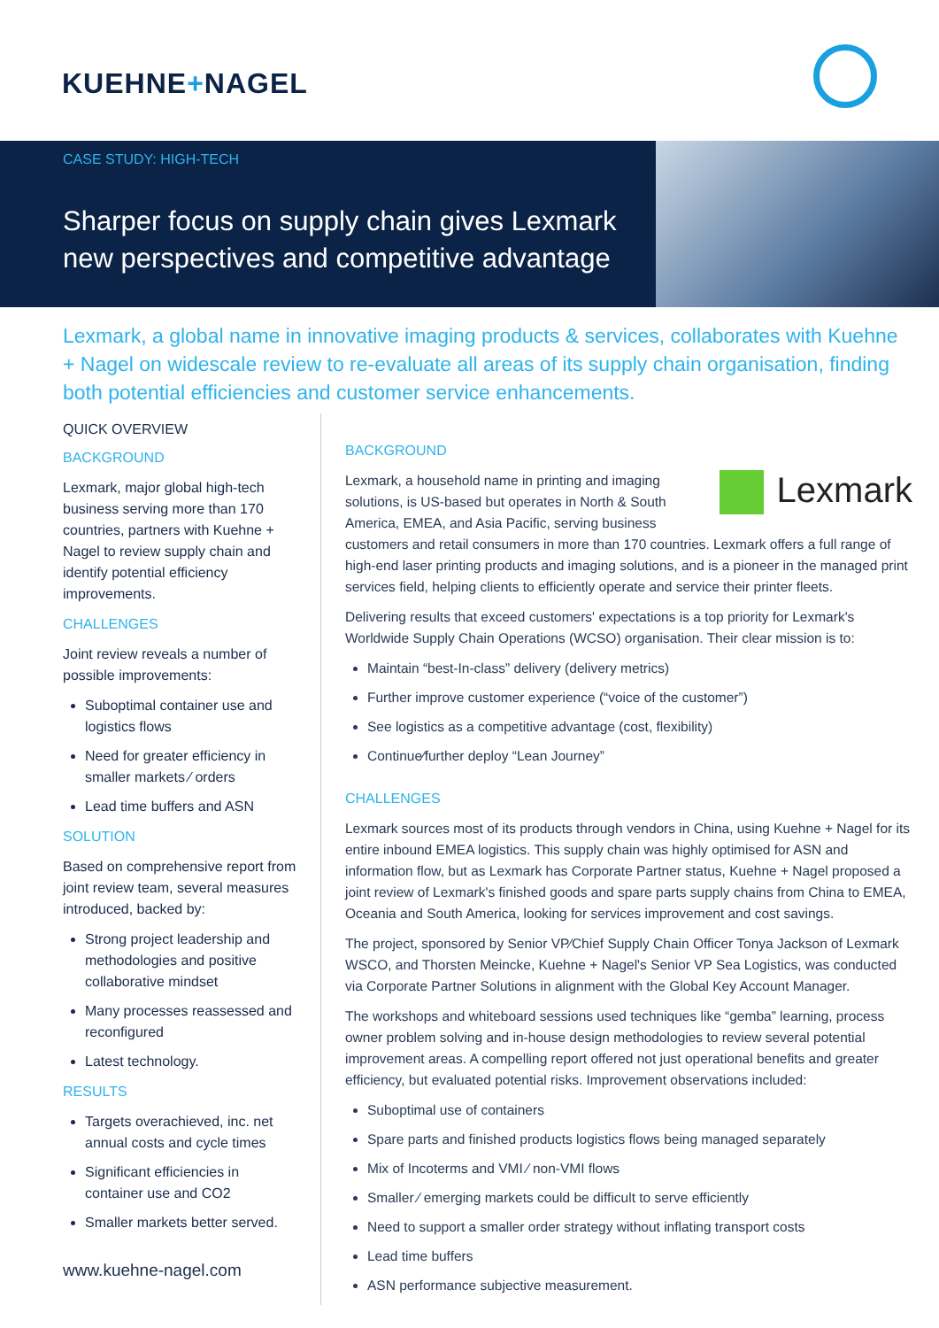KUEHNE+NAGEL
CASE STUDY: HIGH-TECH
Sharper focus on supply chain gives Lexmark new perspectives and competitive advantage
Lexmark, a global name in innovative imaging products & services, collaborates with Kuehne + Nagel on widescale review to re-evaluate all areas of its supply chain organisation, finding both potential efficiencies and customer service enhancements.
QUICK OVERVIEW
BACKGROUND
Lexmark, major global high-tech business serving more than 170 countries, partners with Kuehne + Nagel to review supply chain and identify potential efficiency improvements.
CHALLENGES
Joint review reveals a number of possible improvements:
Suboptimal container use and logistics flows
Need for greater efficiency in smaller markets ⁄ orders
Lead time buffers and ASN
SOLUTION
Based on comprehensive report from joint review team, several measures introduced, backed by:
Strong project leadership and methodologies and positive collaborative mindset
Many processes reassessed and reconfigured
Latest technology.
RESULTS
Targets overachieved, inc. net annual costs and cycle times
Significant efficiencies in container use and CO2
Smaller markets better served.
www.kuehne-nagel.com
BACKGROUND
Lexmark
Lexmark, a household name in printing and imaging solutions, is US-based but operates in North & South America, EMEA, and Asia Pacific, serving business customers and retail consumers in more than 170 countries. Lexmark offers a full range of high-end laser printing products and imaging solutions, and is a pioneer in the managed print services field, helping clients to efficiently operate and service their printer fleets.
Delivering results that exceed customers' expectations is a top priority for Lexmark's Worldwide Supply Chain Operations (WCSO) organisation. Their clear mission is to:
Maintain “best-In-class” delivery (delivery metrics)
Further improve customer experience (“voice of the customer”)
See logistics as a competitive advantage (cost, flexibility)
Continue⁄further deploy “Lean Journey”
CHALLENGES
Lexmark sources most of its products through vendors in China, using Kuehne + Nagel for its entire inbound EMEA logistics. This supply chain was highly optimised for ASN and information flow, but as Lexmark has Corporate Partner status, Kuehne + Nagel proposed a joint review of Lexmark's finished goods and spare parts supply chains from China to EMEA, Oceania and South America, looking for services improvement and cost savings.
The project, sponsored by Senior VP⁄Chief Supply Chain Officer Tonya Jackson of Lexmark WSCO, and Thorsten Meincke, Kuehne + Nagel's Senior VP Sea Logistics, was conducted via Corporate Partner Solutions in alignment with the Global Key Account Manager.
The workshops and whiteboard sessions used techniques like “gemba” learning, process owner problem solving and in-house design methodologies to review several potential improvement areas. A compelling report offered not just operational benefits and greater efficiency, but evaluated potential risks. Improvement observations included:
Suboptimal use of containers
Spare parts and finished products logistics flows being managed separately
Mix of Incoterms and VMI ⁄ non-VMI flows
Smaller ⁄ emerging markets could be difficult to serve efficiently
Need to support a smaller order strategy without inflating transport costs
Lead time buffers
ASN performance subjective measurement.